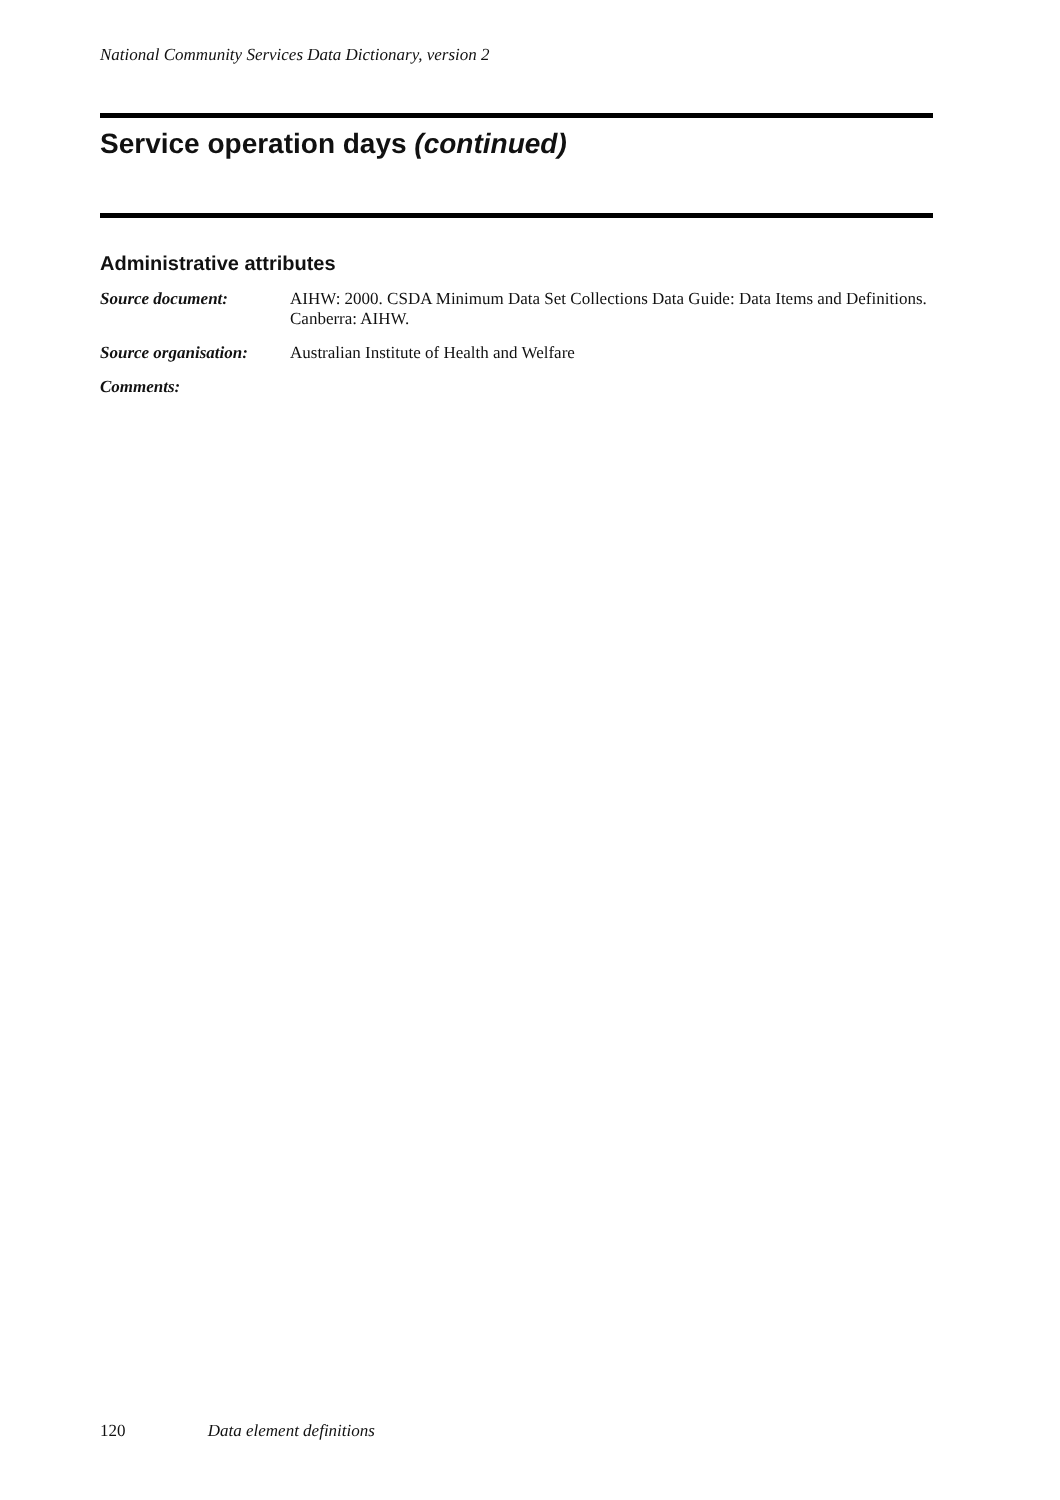National Community Services Data Dictionary, version 2
Service operation days (continued)
Administrative attributes
Source document: AIHW: 2000. CSDA Minimum Data Set Collections Data Guide: Data Items and Definitions. Canberra: AIHW.
Source organisation:
Australian Institute of Health and Welfare
Comments:
120 Data element definitions